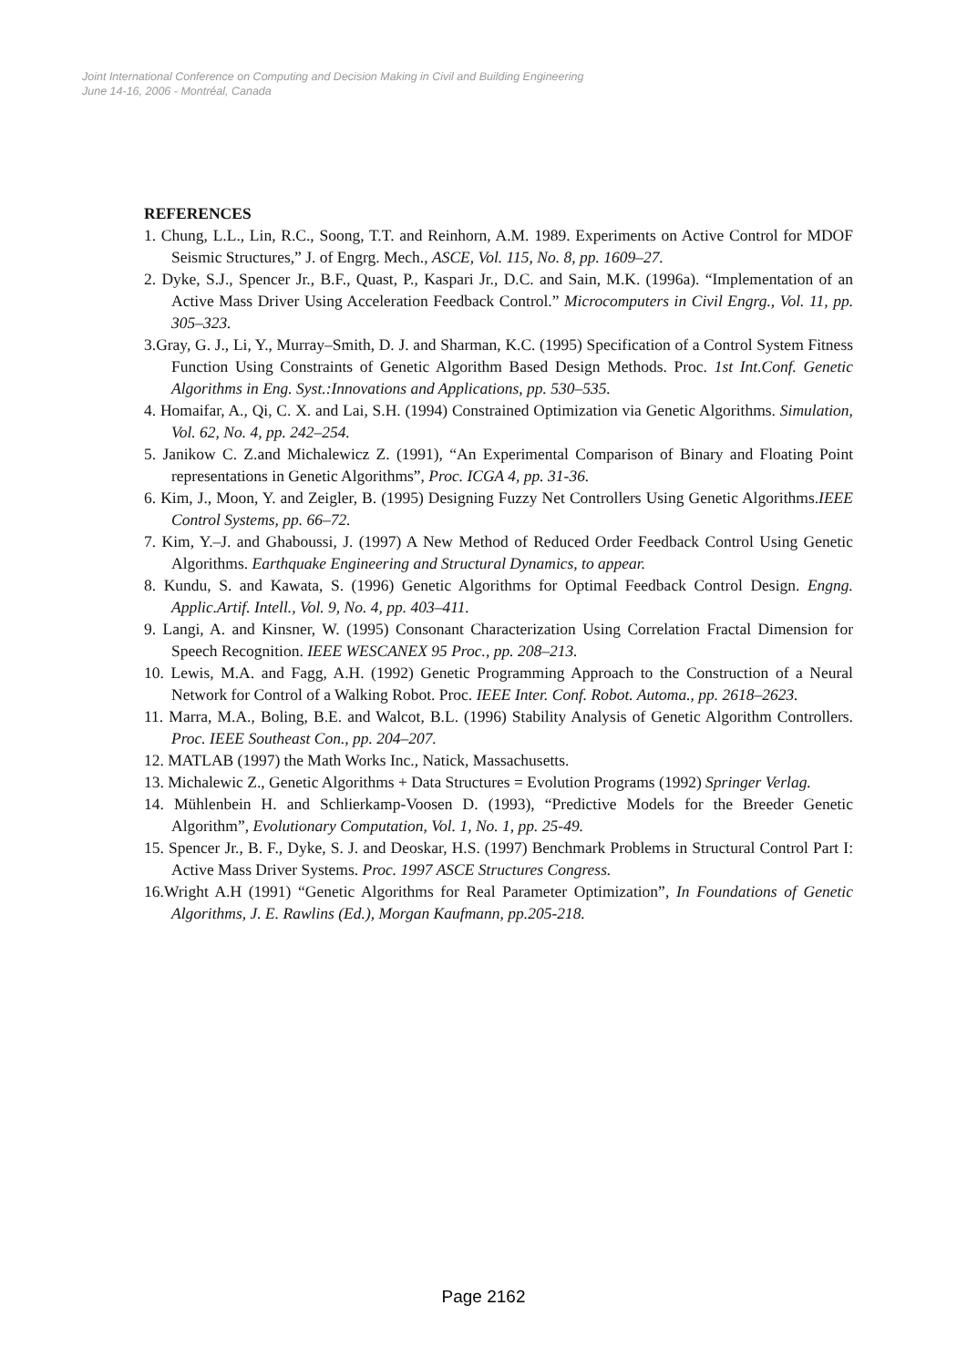Joint International Conference on Computing and Decision Making in Civil and Building Engineering
June 14-16, 2006 - Montréal, Canada
REFERENCES
1. Chung, L.L., Lin, R.C., Soong, T.T. and Reinhorn, A.M. 1989. Experiments on Active Control for MDOF Seismic Structures,” J. of Engrg. Mech., ASCE, Vol. 115, No. 8, pp. 1609–27.
2. Dyke, S.J., Spencer Jr., B.F., Quast, P., Kaspari Jr., D.C. and Sain, M.K. (1996a). “Implementation of an Active Mass Driver Using Acceleration Feedback Control.” Microcomputers in Civil Engrg., Vol. 11, pp. 305–323.
3.Gray, G. J., Li, Y., Murray–Smith, D. J. and Sharman, K.C. (1995) Specification of a Control System Fitness Function Using Constraints of Genetic Algorithm Based Design Methods. Proc. 1st Int.Conf. Genetic Algorithms in Eng. Syst.:Innovations and Applications, pp. 530–535.
4. Homaifar, A., Qi, C. X. and Lai, S.H. (1994) Constrained Optimization via Genetic Algorithms. Simulation, Vol. 62, No. 4, pp. 242–254.
5. Janikow C. Z.and Michalewicz Z. (1991), “An Experimental Comparison of Binary and Floating Point representations in Genetic Algorithms”, Proc. ICGA 4, pp. 31-36.
6. Kim, J., Moon, Y. and Zeigler, B. (1995) Designing Fuzzy Net Controllers Using Genetic Algorithms.IEEE Control Systems, pp. 66–72.
7. Kim, Y.–J. and Ghaboussi, J. (1997) A New Method of Reduced Order Feedback Control Using Genetic Algorithms. Earthquake Engineering and Structural Dynamics, to appear.
8. Kundu, S. and Kawata, S. (1996) Genetic Algorithms for Optimal Feedback Control Design. Engng. Applic.Artif. Intell., Vol. 9, No. 4, pp. 403–411.
9. Langi, A. and Kinsner, W. (1995) Consonant Characterization Using Correlation Fractal Dimension for Speech Recognition. IEEE WESCANEX 95 Proc., pp. 208–213.
10. Lewis, M.A. and Fagg, A.H. (1992) Genetic Programming Approach to the Construction of a Neural Network for Control of a Walking Robot. Proc. IEEE Inter. Conf. Robot. Automa., pp. 2618–2623.
11. Marra, M.A., Boling, B.E. and Walcot, B.L. (1996) Stability Analysis of Genetic Algorithm Controllers. Proc. IEEE Southeast Con., pp. 204–207.
12. MATLAB (1997) the Math Works Inc., Natick, Massachusetts.
13. Michalewic Z., Genetic Algorithms + Data Structures = Evolution Programs (1992) Springer Verlag.
14. Mühlenbein H. and Schlierkamp-Voosen D. (1993), “Predictive Models for the Breeder Genetic Algorithm”, Evolutionary Computation, Vol. 1, No. 1, pp. 25-49.
15. Spencer Jr., B. F., Dyke, S. J. and Deoskar, H.S. (1997) Benchmark Problems in Structural Control Part I: Active Mass Driver Systems. Proc. 1997 ASCE Structures Congress.
16.Wright A.H (1991) “Genetic Algorithms for Real Parameter Optimization”, In Foundations of Genetic Algorithms, J. E. Rawlins (Ed.), Morgan Kaufmann, pp.205-218.
Page 2162